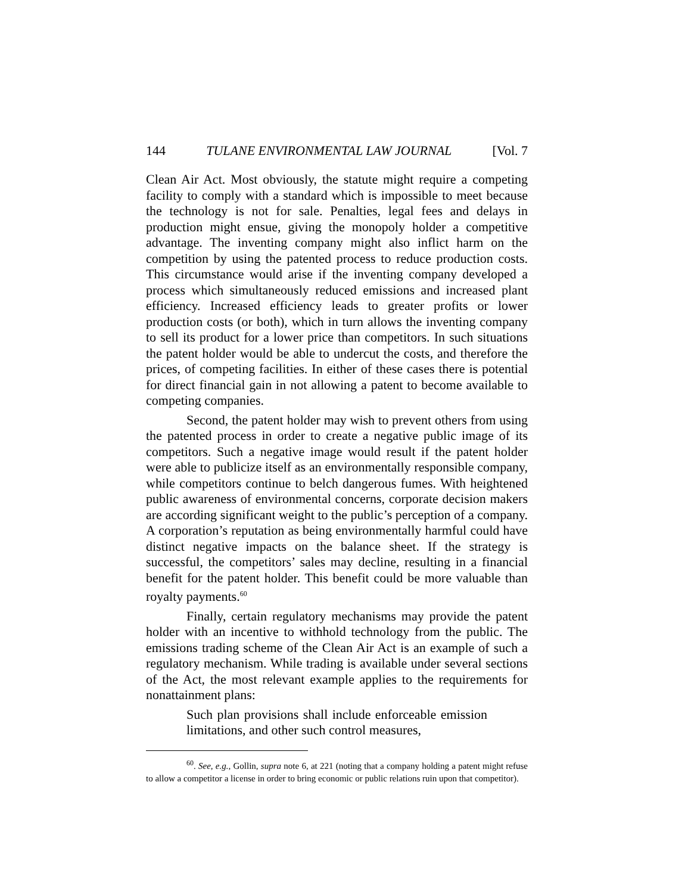144 TULANE ENVIRONMENTAL LAW JOURNAL [Vol. 7
Clean Air Act. Most obviously, the statute might require a competing facility to comply with a standard which is impossible to meet because the technology is not for sale. Penalties, legal fees and delays in production might ensue, giving the monopoly holder a competitive advantage. The inventing company might also inflict harm on the competition by using the patented process to reduce production costs. This circumstance would arise if the inventing company developed a process which simultaneously reduced emissions and increased plant efficiency. Increased efficiency leads to greater profits or lower production costs (or both), which in turn allows the inventing company to sell its product for a lower price than competitors. In such situations the patent holder would be able to undercut the costs, and therefore the prices, of competing facilities. In either of these cases there is potential for direct financial gain in not allowing a patent to become available to competing companies.
Second, the patent holder may wish to prevent others from using the patented process in order to create a negative public image of its competitors. Such a negative image would result if the patent holder were able to publicize itself as an environmentally responsible company, while competitors continue to belch dangerous fumes. With heightened public awareness of environmental concerns, corporate decision makers are according significant weight to the public’s perception of a company. A corporation’s reputation as being environmentally harmful could have distinct negative impacts on the balance sheet. If the strategy is successful, the competitors’ sales may decline, resulting in a financial benefit for the patent holder. This benefit could be more valuable than royalty payments.<sup>60</sup>
Finally, certain regulatory mechanisms may provide the patent holder with an incentive to withhold technology from the public. The emissions trading scheme of the Clean Air Act is an example of such a regulatory mechanism. While trading is available under several sections of the Act, the most relevant example applies to the requirements for nonattainment plans:
Such plan provisions shall include enforceable emission limitations, and other such control measures,
<sup>60</sup>. See, e.g., Gollin, supra note 6, at 221 (noting that a company holding a patent might refuse to allow a competitor a license in order to bring economic or public relations ruin upon that competitor).